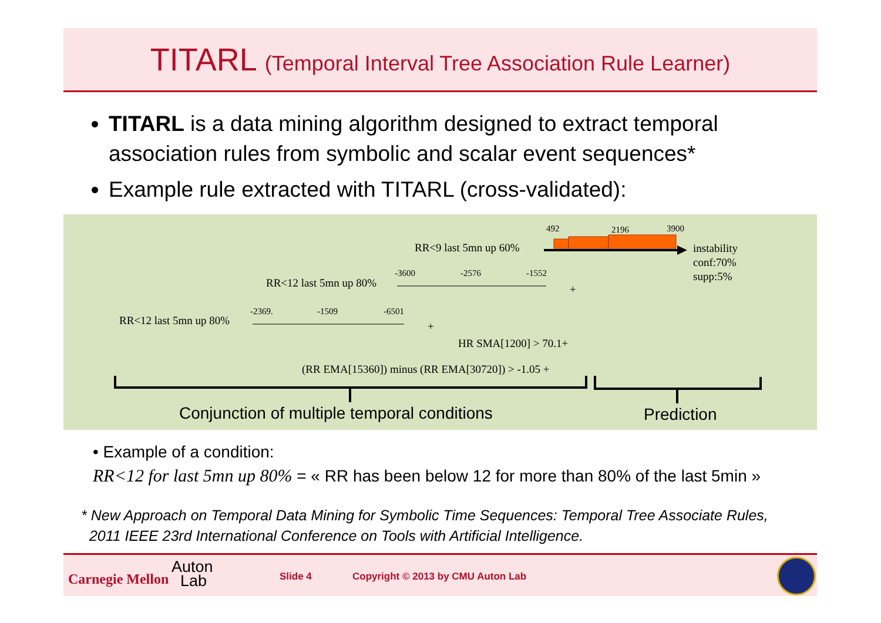TITARL (Temporal Interval Tree Association Rule Learner)
TITARL is a data mining algorithm designed to extract temporal association rules from symbolic and scalar event sequences*
Example rule extracted with TITARL (cross-validated):
492 2196 3900
RR<9 last 5mn up 60%
instability
conf:70%
supp:5%
-3600 -2576 -1552
RR<12 last 5mn up 80% +
-2369. -1509 -6501
RR<12 last 5mn up 80% +
HR SMA[1200] > 70.1+
(RR EMA[15360]) minus (RR EMA[30720]) > -1.05 +
Conjunction of multiple temporal conditions Prediction
• Example of a condition:
RR<12 for last 5mn up 80% = « RR has been below 12 for more than 80% of the last 5min »
* New Approach on Temporal Data Mining for Symbolic Time Sequences: Temporal Tree Associate Rules,
2011 IEEE 23rd International Conference on Tools with Artificial Intelligence.
Carnegie Mellon
Auton
Lab
Slide 4 Copyright © 2013 by CMU Auton Lab